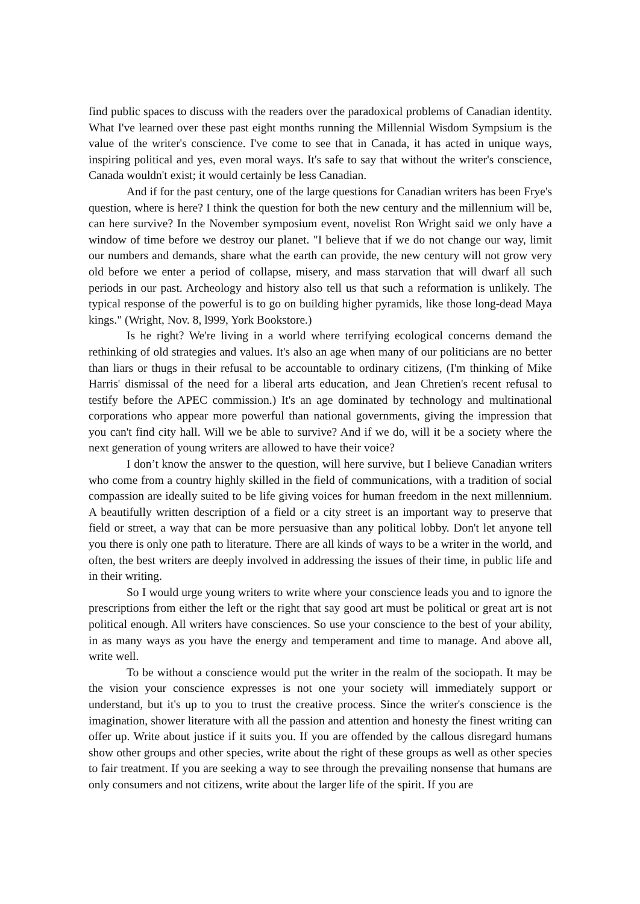find public spaces to discuss with the readers over the paradoxical problems of Canadian identity. What I've learned over these past eight months running the Millennial Wisdom Sympsium is the value of the writer's conscience. I've come to see that in Canada, it has acted in unique ways, inspiring political and yes, even moral ways. It's safe to say that without the writer's conscience, Canada wouldn't exist; it would certainly be less Canadian.
And if for the past century, one of the large questions for Canadian writers has been Frye's question, where is here? I think the question for both the new century and the millennium will be, can here survive? In the November symposium event, novelist Ron Wright said we only have a window of time before we destroy our planet. "I believe that if we do not change our way, limit our numbers and demands, share what the earth can provide, the new century will not grow very old before we enter a period of collapse, misery, and mass starvation that will dwarf all such periods in our past. Archeology and history also tell us that such a reformation is unlikely. The typical response of the powerful is to go on building higher pyramids, like those long-dead Maya kings." (Wright, Nov. 8, l999, York Bookstore.)
Is he right? We're living in a world where terrifying ecological concerns demand the rethinking of old strategies and values. It's also an age when many of our politicians are no better than liars or thugs in their refusal to be accountable to ordinary citizens, (I'm thinking of Mike Harris' dismissal of the need for a liberal arts education, and Jean Chretien's recent refusal to testify before the APEC commission.) It's an age dominated by technology and multinational corporations who appear more powerful than national governments, giving the impression that you can't find city hall. Will we be able to survive? And if we do, will it be a society where the next generation of young writers are allowed to have their voice?
I don’t know the answer to the question, will here survive, but I believe Canadian writers who come from a country highly skilled in the field of communications, with a tradition of social compassion are ideally suited to be life giving voices for human freedom in the next millennium. A beautifully written description of a field or a city street is an important way to preserve that field or street, a way that can be more persuasive than any political lobby. Don't let anyone tell you there is only one path to literature. There are all kinds of ways to be a writer in the world, and often, the best writers are deeply involved in addressing the issues of their time, in public life and in their writing.
So I would urge young writers to write where your conscience leads you and to ignore the prescriptions from either the left or the right that say good art must be political or great art is not political enough. All writers have consciences. So use your conscience to the best of your ability, in as many ways as you have the energy and temperament and time to manage. And above all, write well.
To be without a conscience would put the writer in the realm of the sociopath. It may be the vision your conscience expresses is not one your society will immediately support or understand, but it's up to you to trust the creative process. Since the writer's conscience is the imagination, shower literature with all the passion and attention and honesty the finest writing can offer up. Write about justice if it suits you. If you are offended by the callous disregard humans show other groups and other species, write about the right of these groups as well as other species to fair treatment. If you are seeking a way to see through the prevailing nonsense that humans are only consumers and not citizens, write about the larger life of the spirit. If you are